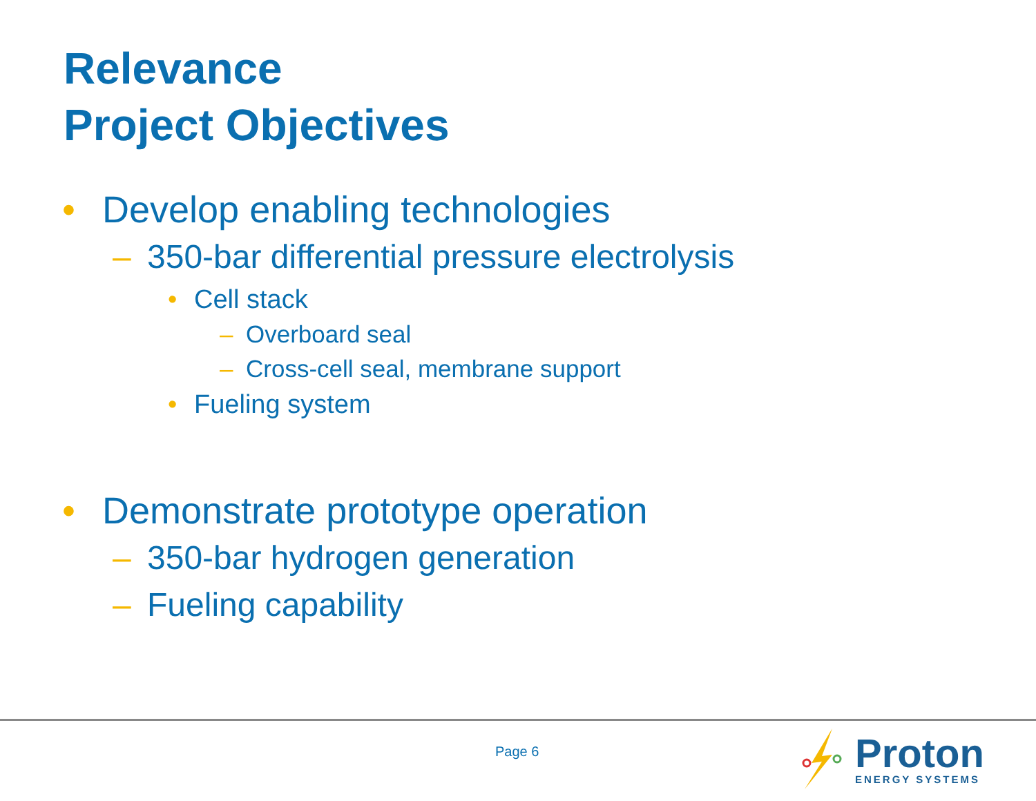Relevance
Project Objectives
• Develop enabling technologies
– 350-bar differential pressure electrolysis
• Cell stack
– Overboard seal
– Cross-cell seal, membrane support
• Fueling system
• Demonstrate prototype operation
– 350-bar hydrogen generation
– Fueling capability
Page 6
Proton
ENERGY SYSTEMS